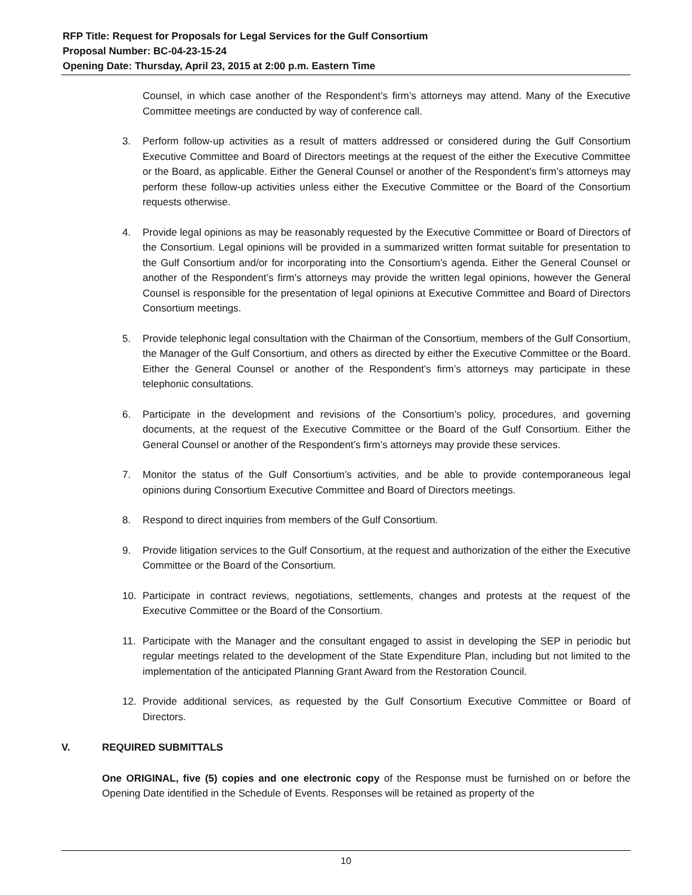RFP Title: Request for Proposals for Legal Services for the Gulf Consortium
Proposal Number: BC-04-23-15-24
Opening Date: Thursday, April 23, 2015 at 2:00 p.m. Eastern Time
Counsel, in which case another of the Respondent’s firm’s attorneys may attend. Many of the Executive Committee meetings are conducted by way of conference call.
3. Perform follow-up activities as a result of matters addressed or considered during the Gulf Consortium Executive Committee and Board of Directors meetings at the request of the either the Executive Committee or the Board, as applicable. Either the General Counsel or another of the Respondent’s firm’s attorneys may perform these follow-up activities unless either the Executive Committee or the Board of the Consortium requests otherwise.
4. Provide legal opinions as may be reasonably requested by the Executive Committee or Board of Directors of the Consortium. Legal opinions will be provided in a summarized written format suitable for presentation to the Gulf Consortium and/or for incorporating into the Consortium’s agenda. Either the General Counsel or another of the Respondent’s firm’s attorneys may provide the written legal opinions, however the General Counsel is responsible for the presentation of legal opinions at Executive Committee and Board of Directors Consortium meetings.
5. Provide telephonic legal consultation with the Chairman of the Consortium, members of the Gulf Consortium, the Manager of the Gulf Consortium, and others as directed by either the Executive Committee or the Board. Either the General Counsel or another of the Respondent’s firm’s attorneys may participate in these telephonic consultations.
6. Participate in the development and revisions of the Consortium’s policy, procedures, and governing documents, at the request of the Executive Committee or the Board of the Gulf Consortium. Either the General Counsel or another of the Respondent’s firm’s attorneys may provide these services.
7. Monitor the status of the Gulf Consortium’s activities, and be able to provide contemporaneous legal opinions during Consortium Executive Committee and Board of Directors meetings.
8. Respond to direct inquiries from members of the Gulf Consortium.
9. Provide litigation services to the Gulf Consortium, at the request and authorization of the either the Executive Committee or the Board of the Consortium.
10. Participate in contract reviews, negotiations, settlements, changes and protests at the request of the Executive Committee or the Board of the Consortium.
11. Participate with the Manager and the consultant engaged to assist in developing the SEP in periodic but regular meetings related to the development of the State Expenditure Plan, including but not limited to the implementation of the anticipated Planning Grant Award from the Restoration Council.
12. Provide additional services, as requested by the Gulf Consortium Executive Committee or Board of Directors.
V. REQUIRED SUBMITTALS
One ORIGINAL, five (5) copies and one electronic copy of the Response must be furnished on or before the Opening Date identified in the Schedule of Events. Responses will be retained as property of the
10